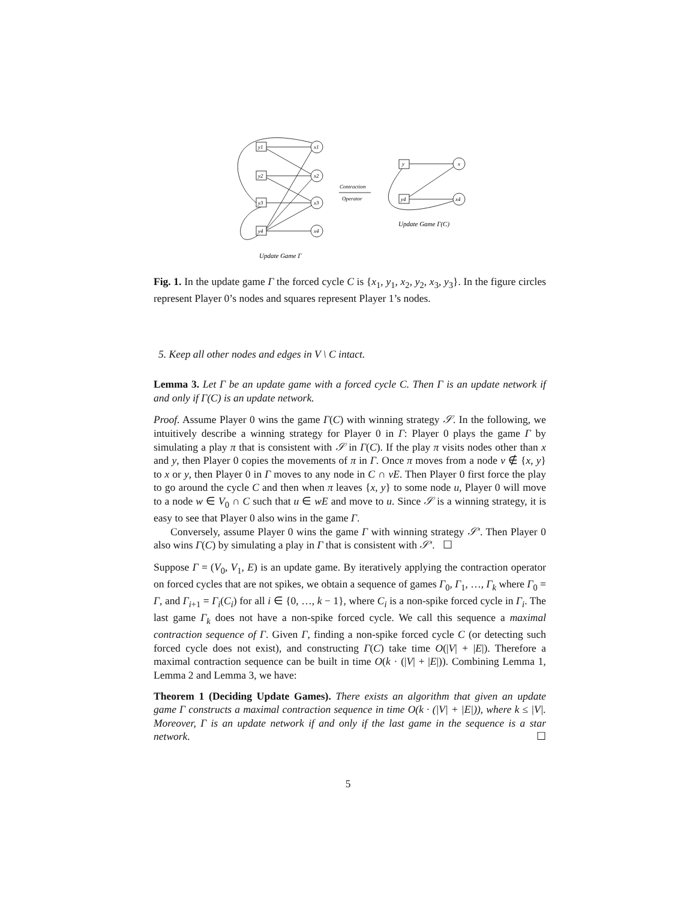y1
y2
y3
y4
x1
x2
x3
x4
Contraction
Operator
y
y4
x
x4
Update Game Γ(C)
Update Game Γ
Fig. 1. In the update game Γ the forced cycle C is {x<sub>1</sub>, y<sub>1</sub>, x<sub>2</sub>, y<sub>2</sub>, x<sub>3</sub>, y<sub>3</sub>}. In the figure circles represent Player 0’s nodes and squares represent Player 1’s nodes.
5. Keep all other nodes and edges in V \ C intact.
Lemma 3. Let Γ be an update game with a forced cycle C. Then Γ is an update network if and only if Γ(C) is an update network.
Proof. Assume Player 0 wins the game Γ(C) with winning strategy 𝒮. In the following, we intuitively describe a winning strategy for Player 0 in Γ: Player 0 plays the game Γ by simulating a play π that is consistent with 𝒮 in Γ(C). If the play π visits nodes other than x and y, then Player 0 copies the movements of π in Γ. Once π moves from a node v ∉ {x, y} to x or y, then Player 0 in Γ moves to any node in C ∩ vE. Then Player 0 first force the play to go around the cycle C and then when π leaves {x, y} to some node u, Player 0 will move to a node w ∈ V<sub>0</sub> ∩ C such that u ∈ wE and move to u. Since 𝒮 is a winning strategy, it is easy to see that Player 0 also wins in the game Γ.
Conversely, assume Player 0 wins the game Γ with winning strategy 𝒮′. Then Player 0 also wins Γ(C) by simulating a play in Γ that is consistent with 𝒮′. ☐
Suppose Γ = (V<sub>0</sub>, V<sub>1</sub>, E) is an update game. By iteratively applying the contraction operator on forced cycles that are not spikes, we obtain a sequence of games Γ<sub>0</sub>, Γ<sub>1</sub>, …, Γ<sub>k</sub> where Γ<sub>0</sub> = Γ, and Γ<sub>i+1</sub> = Γ<sub>i</sub>(C<sub>i</sub>) for all i ∈ {0, …, k − 1}, where C<sub>i</sub> is a non-spike forced cycle in Γ<sub>i</sub>. The last game Γ<sub>k</sub> does not have a non-spike forced cycle. We call this sequence a maximal contraction sequence of Γ. Given Γ, finding a non-spike forced cycle C (or detecting such forced cycle does not exist), and constructing Γ(C) take time O(|V| + |E|). Therefore a maximal contraction sequence can be built in time O(k · (|V| + |E|)). Combining Lemma 1, Lemma 2 and Lemma 3, we have:
Theorem 1 (Deciding Update Games). There exists an algorithm that given an update game Γ constructs a maximal contraction sequence in time O(k · (|V| + |E|)), where k ≤ |V|. Moreover, Γ is an update network if and only if the last game in the sequence is a star network. ☐
5